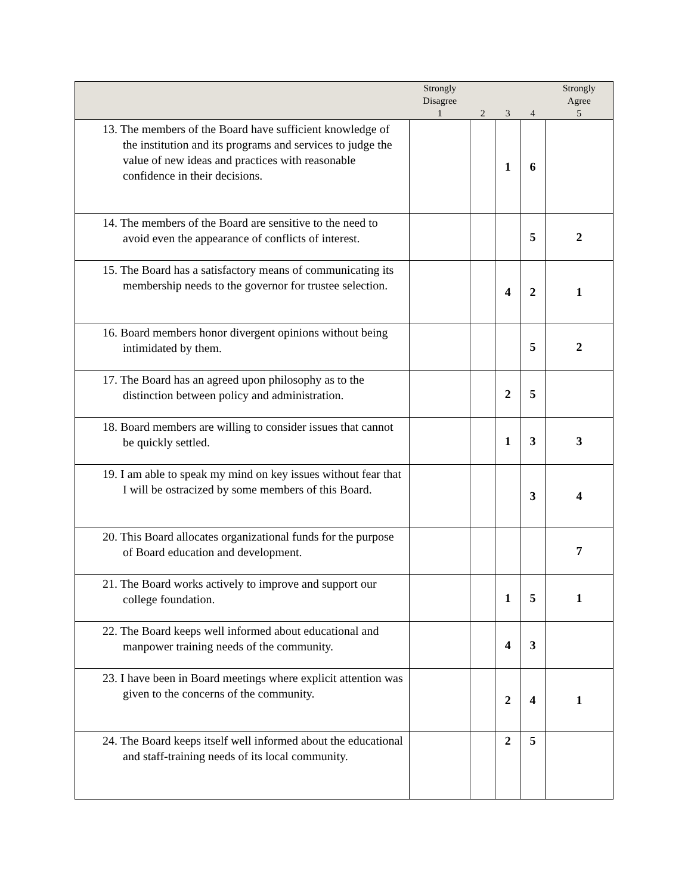| | Strongly Disagree 1 | 2 | 3 | 4 | Strongly Agree 5 |
| --- | --- | --- | --- | --- | --- |
| 13. The members of the Board have sufficient knowledge of the institution and its programs and services to judge the value of new ideas and practices with reasonable confidence in their decisions. | | | 1 | 6 | |
| 14. The members of the Board are sensitive to the need to avoid even the appearance of conflicts of interest. | | | | 5 | 2 |
| 15. The Board has a satisfactory means of communicating its membership needs to the governor for trustee selection. | | | 4 | 2 | 1 |
| 16. Board members honor divergent opinions without being intimidated by them. | | | | 5 | 2 |
| 17. The Board has an agreed upon philosophy as to the distinction between policy and administration. | | | 2 | 5 | |
| 18. Board members are willing to consider issues that cannot be quickly settled. | | | 1 | 3 | 3 |
| 19. I am able to speak my mind on key issues without fear that I will be ostracized by some members of this Board. | | | | 3 | 4 |
| 20. This Board allocates organizational funds for the purpose of Board education and development. | | | | | 7 |
| 21. The Board works actively to improve and support our college foundation. | | | 1 | 5 | 1 |
| 22. The Board keeps well informed about educational and manpower training needs of the community. | | | 4 | 3 | |
| 23. I have been in Board meetings where explicit attention was given to the concerns of the community. | | | 2 | 4 | 1 |
| 24. The Board keeps itself well informed about the educational and staff-training needs of its local community. | | | 2 | 5 | |